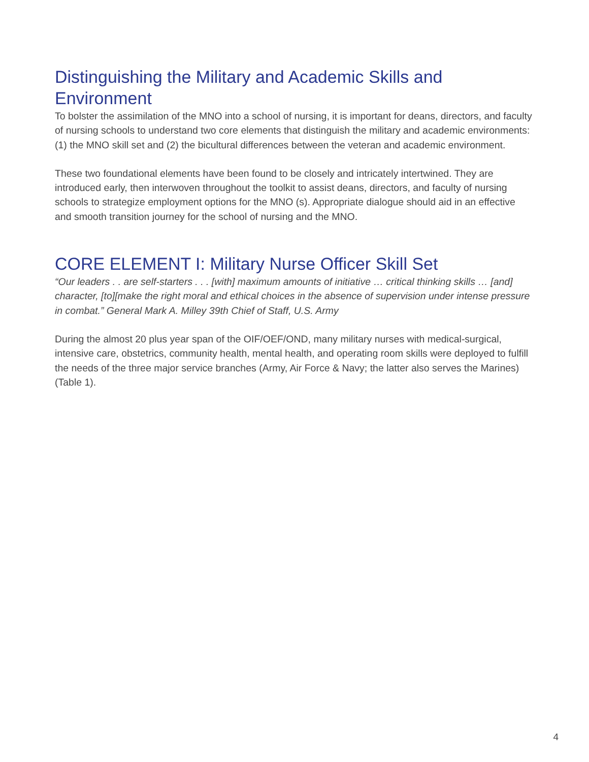Distinguishing the Military and Academic Skills and Environment
To bolster the assimilation of the MNO into a school of nursing, it is important for deans, directors, and faculty of nursing schools to understand two core elements that distinguish the military and academic environments: (1) the MNO skill set and (2) the bicultural differences between the veteran and academic environment.
These two foundational elements have been found to be closely and intricately intertwined. They are introduced early, then interwoven throughout the toolkit to assist deans, directors, and faculty of nursing schools to strategize employment options for the MNO (s). Appropriate dialogue should aid in an effective and smooth transition journey for the school of nursing and the MNO.
CORE ELEMENT I: Military Nurse Officer Skill Set
“Our leaders . . are self-starters . . . [with] maximum amounts of initiative … critical thinking skills … [and] character, [to][make the right moral and ethical choices in the absence of supervision under intense pressure in combat.” General Mark A. Milley 39th Chief of Staff, U.S. Army
During the almost 20 plus year span of the OIF/OEF/OND, many military nurses with medical-surgical, intensive care, obstetrics, community health, mental health, and operating room skills were deployed to fulfill the needs of the three major service branches (Army, Air Force & Navy; the latter also serves the Marines) (Table 1).
4